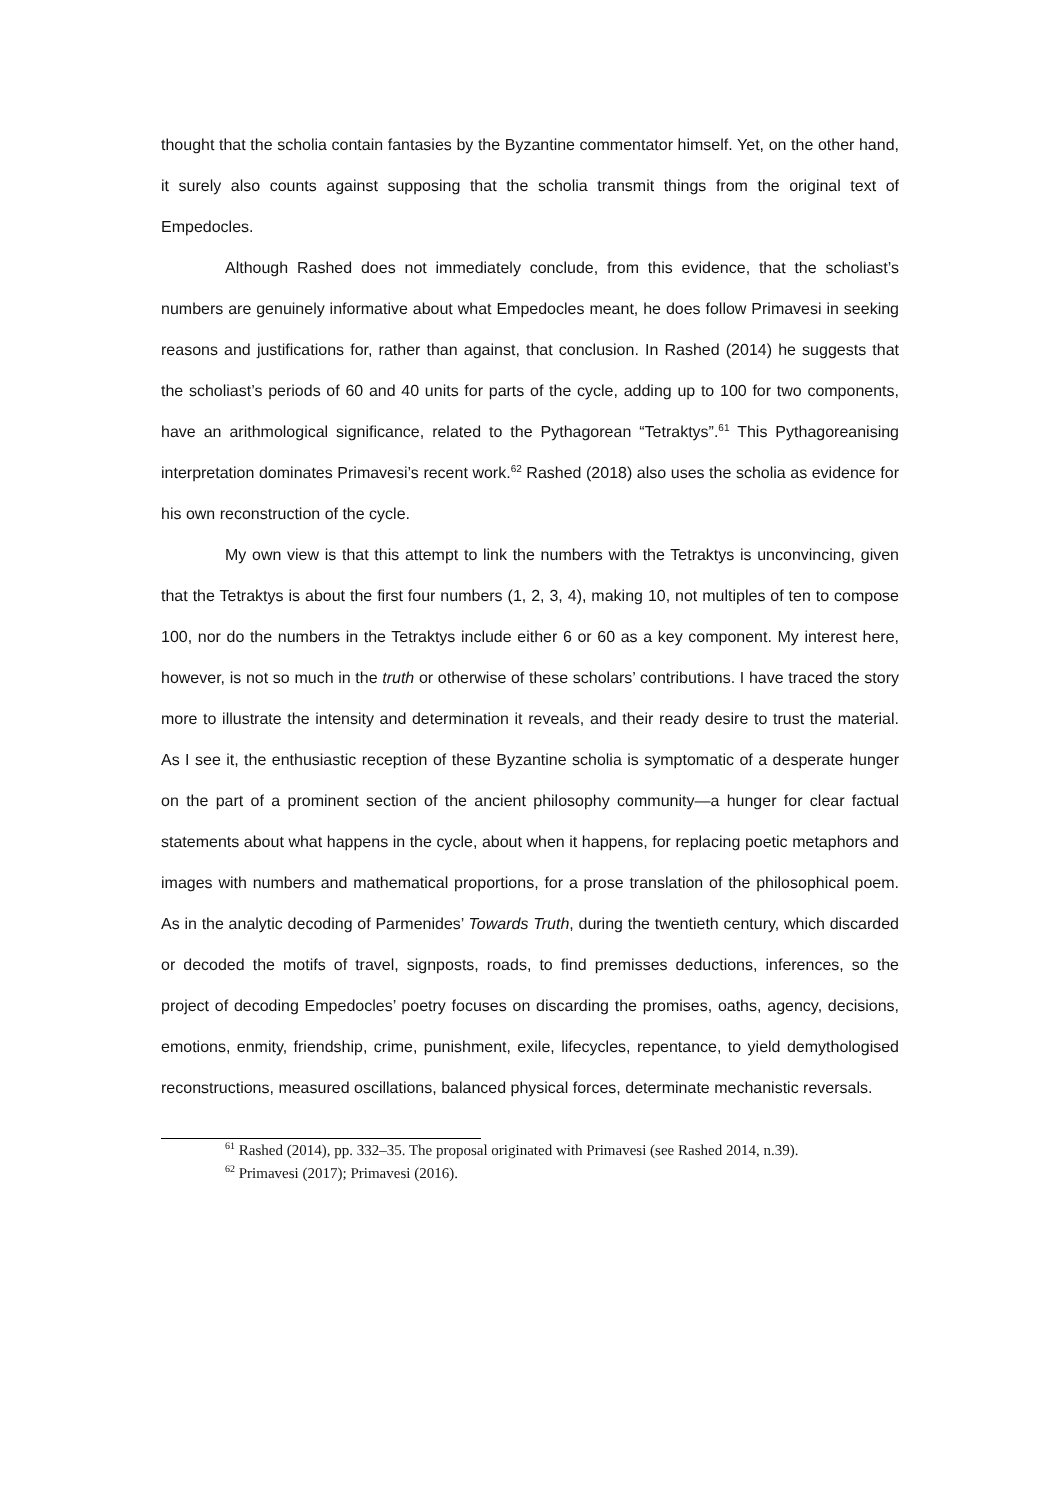thought that the scholia contain fantasies by the Byzantine commentator himself. Yet, on the other hand, it surely also counts against supposing that the scholia transmit things from the original text of Empedocles.
Although Rashed does not immediately conclude, from this evidence, that the scholiast’s numbers are genuinely informative about what Empedocles meant, he does follow Primavesi in seeking reasons and justifications for, rather than against, that conclusion. In Rashed (2014) he suggests that the scholiast’s periods of 60 and 40 units for parts of the cycle, adding up to 100 for two components, have an arithmological significance, related to the Pythagorean “Tetraktys”.<sup>61</sup> This Pythagoreanising interpretation dominates Primavesi’s recent work.<sup>62</sup> Rashed (2018) also uses the scholia as evidence for his own reconstruction of the cycle.
My own view is that this attempt to link the numbers with the Tetraktys is unconvincing, given that the Tetraktys is about the first four numbers (1, 2, 3, 4), making 10, not multiples of ten to compose 100, nor do the numbers in the Tetraktys include either 6 or 60 as a key component. My interest here, however, is not so much in the truth or otherwise of these scholars’ contributions. I have traced the story more to illustrate the intensity and determination it reveals, and their ready desire to trust the material. As I see it, the enthusiastic reception of these Byzantine scholia is symptomatic of a desperate hunger on the part of a prominent section of the ancient philosophy community—a hunger for clear factual statements about what happens in the cycle, about when it happens, for replacing poetic metaphors and images with numbers and mathematical proportions, for a prose translation of the philosophical poem. As in the analytic decoding of Parmenides’ Towards Truth, during the twentieth century, which discarded or decoded the motifs of travel, signposts, roads, to find premisses deductions, inferences, so the project of decoding Empedocles’ poetry focuses on discarding the promises, oaths, agency, decisions, emotions, enmity, friendship, crime, punishment, exile, lifecycles, repentance, to yield demythologised reconstructions, measured oscillations, balanced physical forces, determinate mechanistic reversals.
<sup>61</sup> Rashed (2014), pp. 332–35. The proposal originated with Primavesi (see Rashed 2014, n.39).
<sup>62</sup> Primavesi (2017); Primavesi (2016).